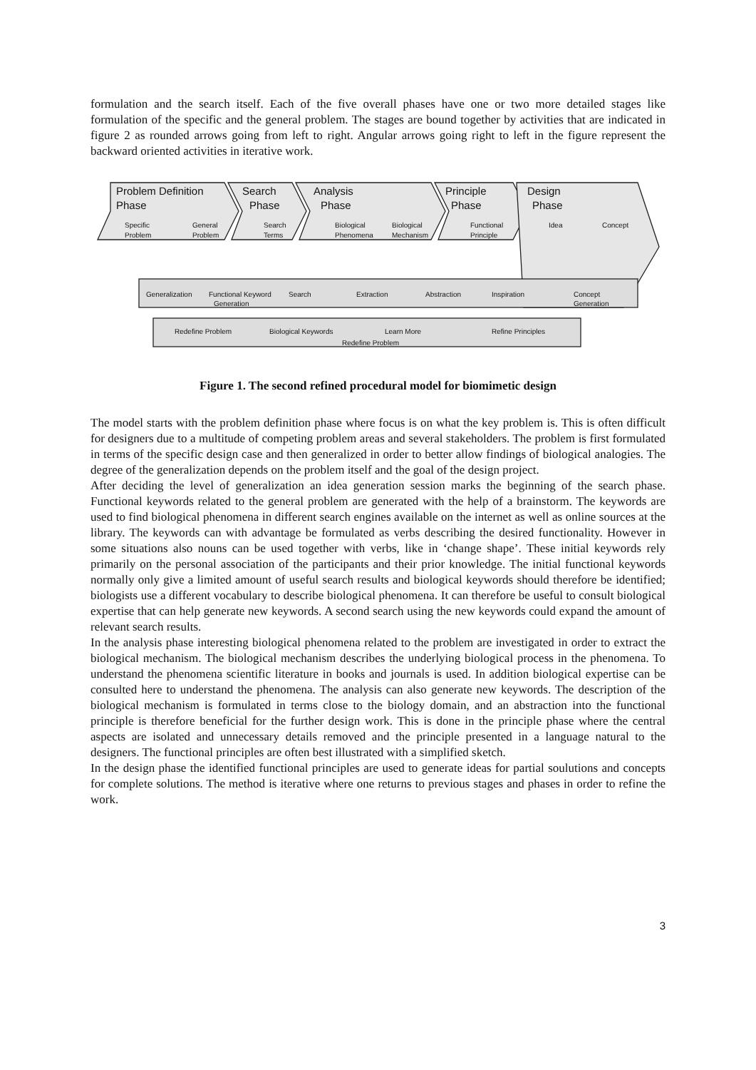formulation and the search itself. Each of the five overall phases have one or two more detailed stages like formulation of the specific and the general problem. The stages are bound together by activities that are indicated in figure 2 as rounded arrows going from left to right. Angular arrows going right to left in the figure represent the backward oriented activities in iterative work.
Problem Definition
Phase
Search
Phase
Analysis
Phase
Principle
Phase
Design
Phase
Specific
Problem
General
Problem
Search
Terms
Biological
Phenomena
Biological
Mechanism
Functional
Principle
Idea
Concept
Generalization
Functional Keyword
Generation
Search
Extraction
Abstraction
Inspiration
Concept
Generation
Redefine Problem
Biological Keywords
Learn More
Refine Principles
Redefine Problem
Figure 1. The second refined procedural model for biomimetic design
The model starts with the problem definition phase where focus is on what the key problem is. This is often difficult for designers due to a multitude of competing problem areas and several stakeholders. The problem is first formulated in terms of the specific design case and then generalized in order to better allow findings of biological analogies. The degree of the generalization depends on the problem itself and the goal of the design project.
After deciding the level of generalization an idea generation session marks the beginning of the search phase. Functional keywords related to the general problem are generated with the help of a brainstorm. The keywords are used to find biological phenomena in different search engines available on the internet as well as online sources at the library. The keywords can with advantage be formulated as verbs describing the desired functionality. However in some situations also nouns can be used together with verbs, like in ‘change shape’. These initial keywords rely primarily on the personal association of the participants and their prior knowledge. The initial functional keywords normally only give a limited amount of useful search results and biological keywords should therefore be identified; biologists use a different vocabulary to describe biological phenomena. It can therefore be useful to consult biological expertise that can help generate new keywords. A second search using the new keywords could expand the amount of relevant search results.
In the analysis phase interesting biological phenomena related to the problem are investigated in order to extract the biological mechanism. The biological mechanism describes the underlying biological process in the phenomena. To understand the phenomena scientific literature in books and journals is used. In addition biological expertise can be consulted here to understand the phenomena. The analysis can also generate new keywords. The description of the biological mechanism is formulated in terms close to the biology domain, and an abstraction into the functional principle is therefore beneficial for the further design work. This is done in the principle phase where the central aspects are isolated and unnecessary details removed and the principle presented in a language natural to the designers. The functional principles are often best illustrated with a simplified sketch.
In the design phase the identified functional principles are used to generate ideas for partial soulutions and concepts for complete solutions. The method is iterative where one returns to previous stages and phases in order to refine the work.
3